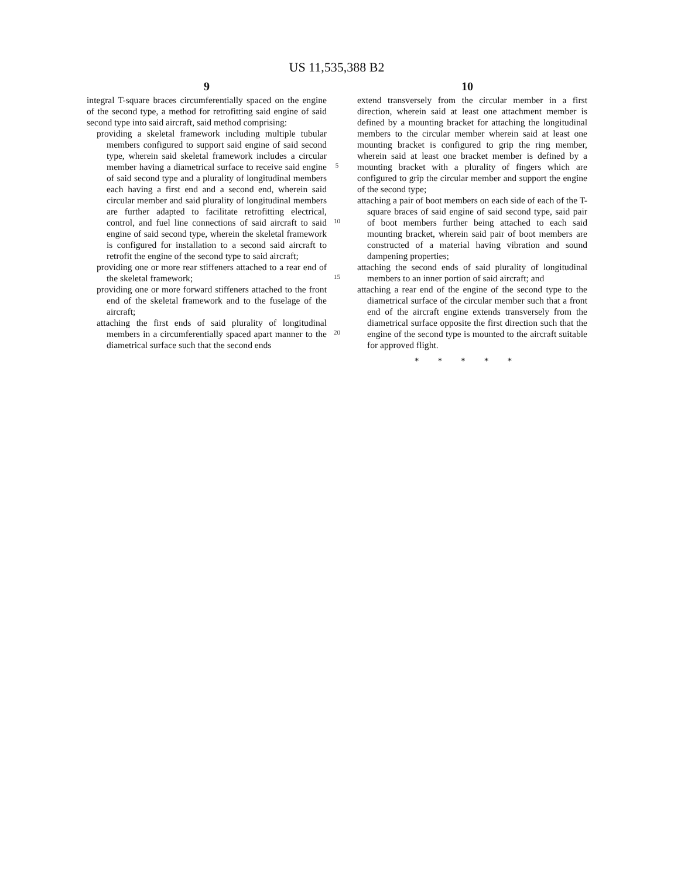US 11,535,388 B2
9
integral T-square braces circumferentially spaced on the engine of the second type, a method for retrofitting said engine of said second type into said aircraft, said method comprising:
providing a skeletal framework including multiple tubular members configured to support said engine of said second type, wherein said skeletal framework includes a circular member having a diametrical surface to receive said engine of said second type and a plurality of longitudinal members each having a first end and a second end, wherein said circular member and said plurality of longitudinal members are further adapted to facilitate retrofitting electrical, control, and fuel line connections of said aircraft to said engine of said second type, wherein the skeletal framework is configured for installation to a second said aircraft to retrofit the engine of the second type to said aircraft;
providing one or more rear stiffeners attached to a rear end of the skeletal framework;
providing one or more forward stiffeners attached to the front end of the skeletal framework and to the fuselage of the aircraft;
attaching the first ends of said plurality of longitudinal members in a circumferentially spaced apart manner to the diametrical surface such that the second ends
5
10
15
20
10
extend transversely from the circular member in a first direction, wherein said at least one attachment member is defined by a mounting bracket for attaching the longitudinal members to the circular member wherein said at least one mounting bracket is configured to grip the ring member, wherein said at least one bracket member is defined by a mounting bracket with a plurality of fingers which are configured to grip the circular member and support the engine of the second type;
attaching a pair of boot members on each side of each of the T-square braces of said engine of said second type, said pair of boot members further being attached to each said mounting bracket, wherein said pair of boot members are constructed of a material having vibration and sound dampening properties;
attaching the second ends of said plurality of longitudinal members to an inner portion of said aircraft; and
attaching a rear end of the engine of the second type to the diametrical surface of the circular member such that a front end of the aircraft engine extends transversely from the diametrical surface opposite the first direction such that the engine of the second type is mounted to the aircraft suitable for approved flight.
* * * * *